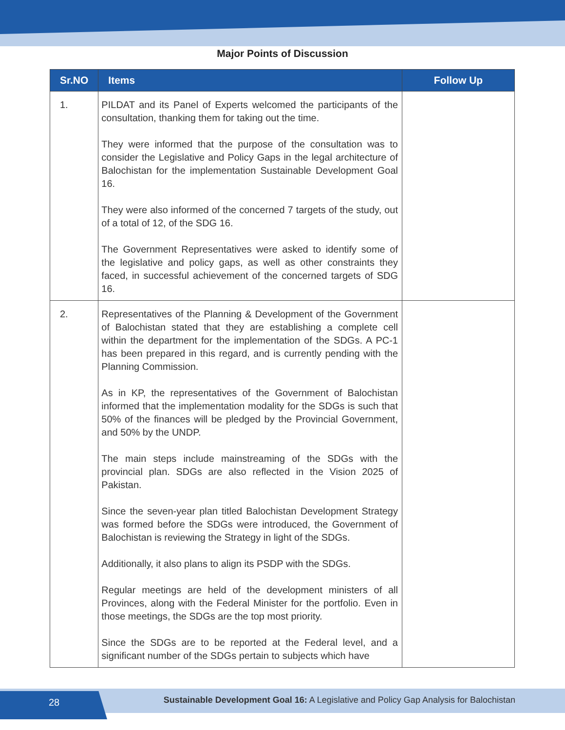Major Points of Discussion
| Sr.NO | Items | Follow Up |
| --- | --- | --- |
| 1. | PILDAT and its Panel of Experts welcomed the participants of the consultation, thanking them for taking out the time. They were informed that the purpose of the consultation was to consider the Legislative and Policy Gaps in the legal architecture of Balochistan for the implementation Sustainable Development Goal 16. They were also informed of the concerned 7 targets of the study, out of a total of 12, of the SDG 16. The Government Representatives were asked to identify some of the legislative and policy gaps, as well as other constraints they faced, in successful achievement of the concerned targets of SDG 16. | |
| 2. | Representatives of the Planning & Development of the Government of Balochistan stated that they are establishing a complete cell within the department for the implementation of the SDGs. A PC-1 has been prepared in this regard, and is currently pending with the Planning Commission. As in KP, the representatives of the Government of Balochistan informed that the implementation modality for the SDGs is such that 50% of the finances will be pledged by the Provincial Government, and 50% by the UNDP. The main steps include mainstreaming of the SDGs with the provincial plan. SDGs are also reflected in the Vision 2025 of Pakistan. Since the seven-year plan titled Balochistan Development Strategy was formed before the SDGs were introduced, the Government of Balochistan is reviewing the Strategy in light of the SDGs. Additionally, it also plans to align its PSDP with the SDGs. Regular meetings are held of the development ministers of all Provinces, along with the Federal Minister for the portfolio. Even in those meetings, the SDGs are the top most priority. Since the SDGs are to be reported at the Federal level, and a significant number of the SDGs pertain to subjects which have | |
28
Sustainable Development Goal 16: A Legislative and Policy Gap Analysis for Balochistan